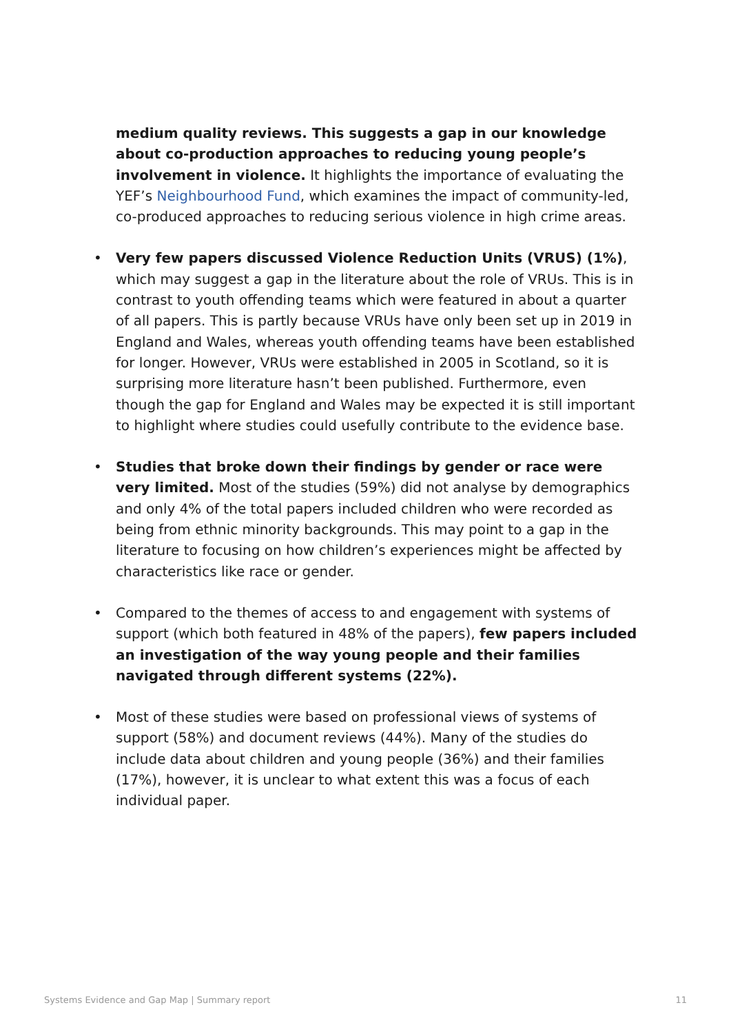medium quality reviews. This suggests a gap in our knowledge about co-production approaches to reducing young people’s involvement in violence. It highlights the importance of evaluating the YEF’s Neighbourhood Fund, which examines the impact of community-led, co-produced approaches to reducing serious violence in high crime areas.
• Very few papers discussed Violence Reduction Units (VRUS) (1%), which may suggest a gap in the literature about the role of VRUs. This is in contrast to youth offending teams which were featured in about a quarter of all papers. This is partly because VRUs have only been set up in 2019 in England and Wales, whereas youth offending teams have been established for longer. However, VRUs were established in 2005 in Scotland, so it is surprising more literature hasn’t been published. Furthermore, even though the gap for England and Wales may be expected it is still important to highlight where studies could usefully contribute to the evidence base.
• Studies that broke down their findings by gender or race were very limited. Most of the studies (59%) did not analyse by demographics and only 4% of the total papers included children who were recorded as being from ethnic minority backgrounds. This may point to a gap in the literature to focusing on how children’s experiences might be affected by characteristics like race or gender.
• Compared to the themes of access to and engagement with systems of support (which both featured in 48% of the papers), few papers included an investigation of the way young people and their families navigated through different systems (22%).
• Most of these studies were based on professional views of systems of support (58%) and document reviews (44%). Many of the studies do include data about children and young people (36%) and their families (17%), however, it is unclear to what extent this was a focus of each individual paper.
Systems Evidence and Gap Map | Summary report 11